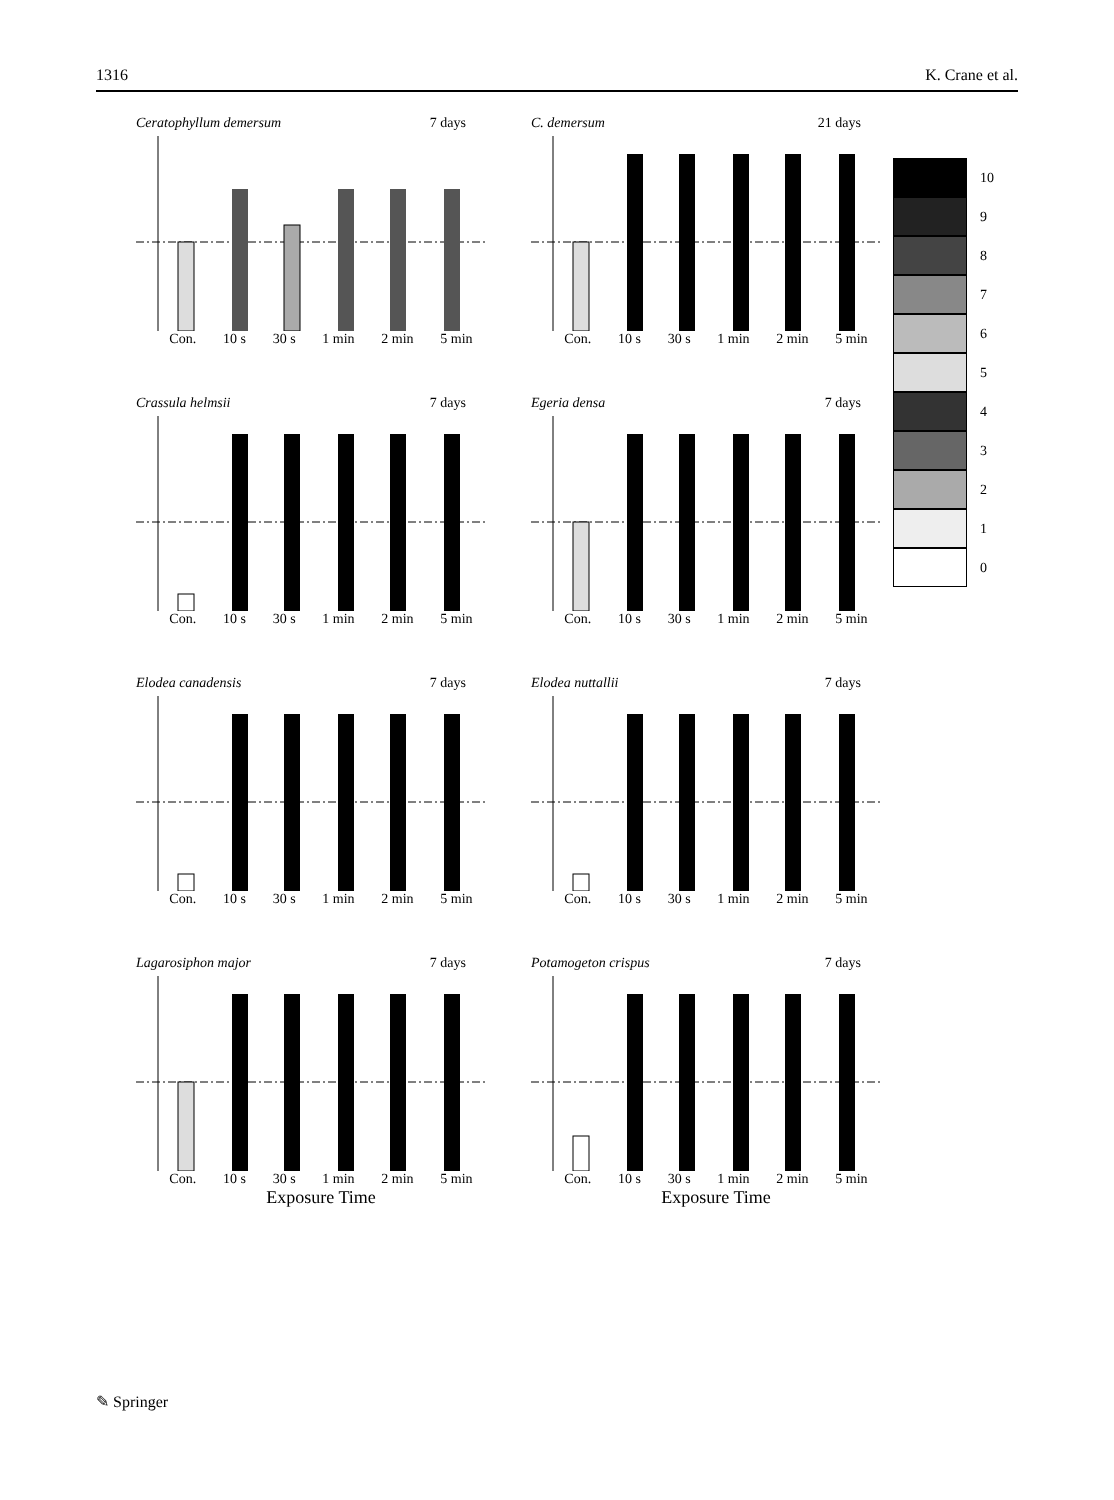1316 K. Crane et al.
Ceratophyllum demersum 7 days
Con. 10 s 30 s 1 min 2 min 5 min
C. demersum 21 days
Con. 10 s 30 s 1 min 2 min 5 min
Crassula helmsii 7 days
Con. 10 s 30 s 1 min 2 min 5 min
Egeria densa 7 days
Con. 10 s 30 s 1 min 2 min 5 min
Elodea canadensis 7 days
Con. 10 s 30 s 1 min 2 min 5 min
Elodea nuttallii 7 days
Con. 10 s 30 s 1 min 2 min 5 min
Lagarosiphon major 7 days
Con. 10 s 30 s 1 min 2 min 5 min
Exposure Time
Potamogeton crispus 7 days
Con. 10 s 30 s 1 min 2 min 5 min
Exposure Time
10
9
8
7
6
5
4
3
2
1
0
✎ Springer